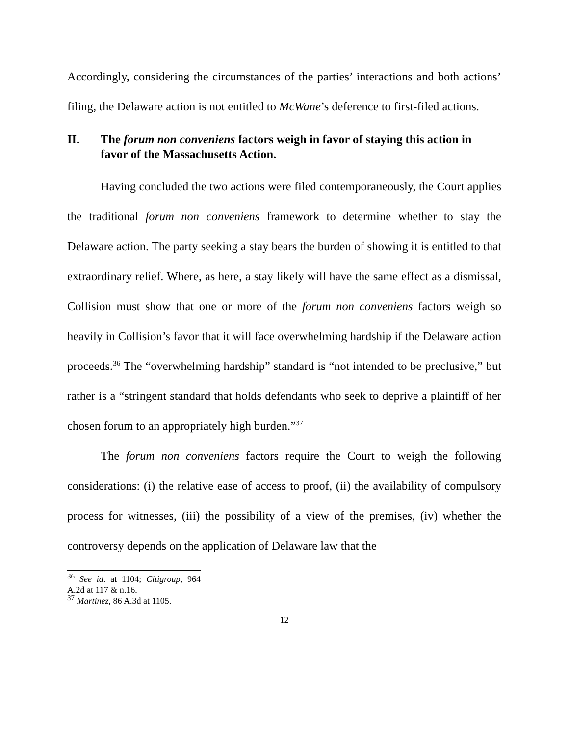Accordingly, considering the circumstances of the parties’ interactions and both actions’ filing, the Delaware action is not entitled to McWane’s deference to first-filed actions.
II. The forum non conveniens factors weigh in favor of staying this action in favor of the Massachusetts Action.
Having concluded the two actions were filed contemporaneously, the Court applies the traditional forum non conveniens framework to determine whether to stay the Delaware action. The party seeking a stay bears the burden of showing it is entitled to that extraordinary relief. Where, as here, a stay likely will have the same effect as a dismissal, Collision must show that one or more of the forum non conveniens factors weigh so heavily in Collision’s favor that it will face overwhelming hardship if the Delaware action proceeds.<sup>36</sup> The “overwhelming hardship” standard is “not intended to be preclusive,” but rather is a “stringent standard that holds defendants who seek to deprive a plaintiff of her chosen forum to an appropriately high burden.”<sup>37</sup>
The forum non conveniens factors require the Court to weigh the following considerations: (i) the relative ease of access to proof, (ii) the availability of compulsory process for witnesses, (iii) the possibility of a view of the premises, (iv) whether the controversy depends on the application of Delaware law that the
<sup>36</sup> See id. at 1104; Citigroup, 964 A.2d at 117 & n.16.
<sup>37</sup> Martinez, 86 A.3d at 1105.
12